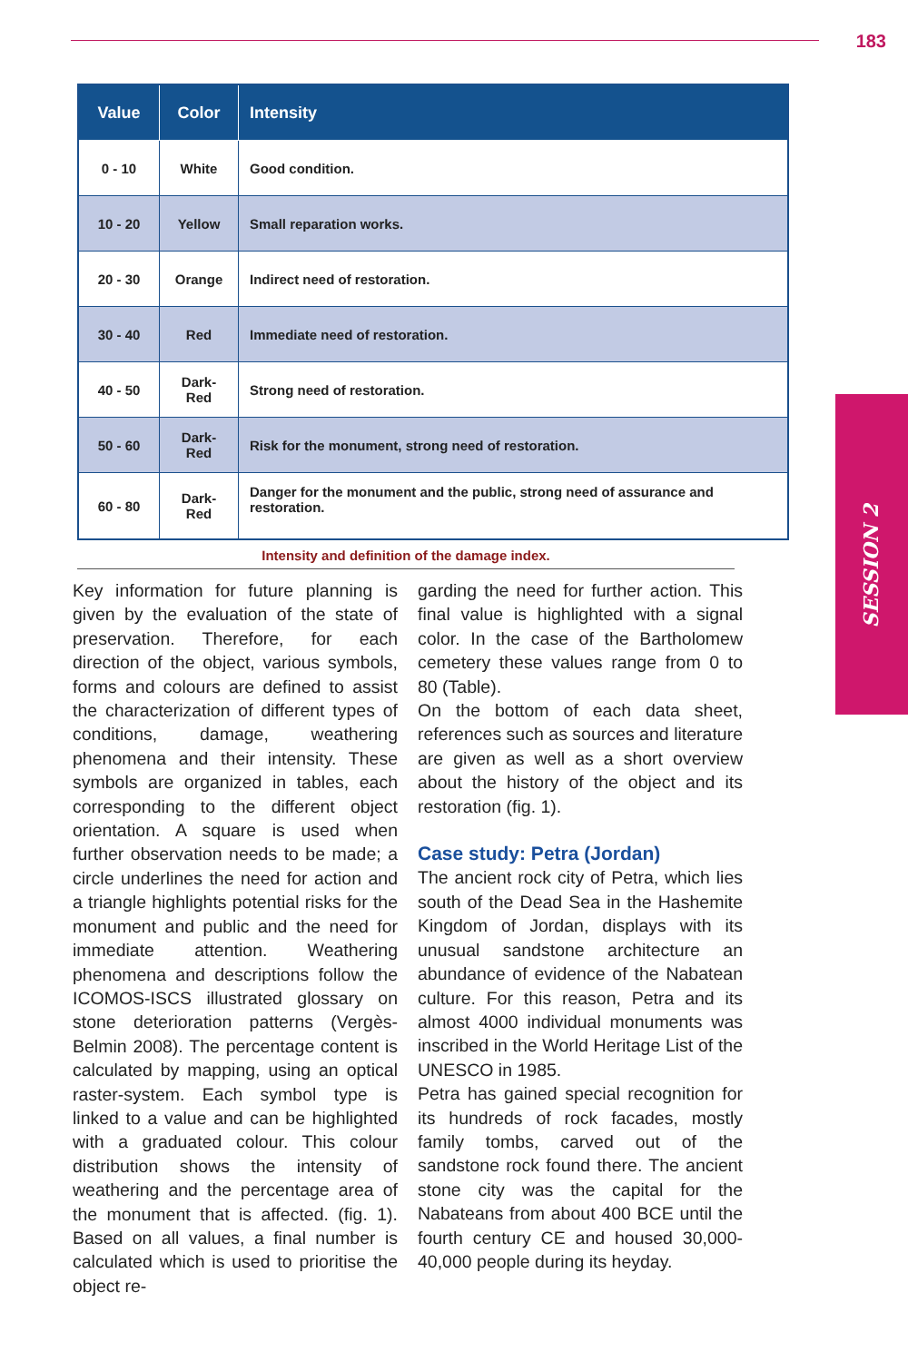183
SESSION 2
| Value | Color | Intensity |
| --- | --- | --- |
| 0 - 10 | White | Good condition. |
| 10 - 20 | Yellow | Small reparation works. |
| 20 - 30 | Orange | Indirect need of restoration. |
| 30 - 40 | Red | Immediate need of restoration. |
| 40 - 50 | Dark-Red | Strong need of restoration. |
| 50 - 60 | Dark-Red | Risk for the monument, strong need of restoration. |
| 60 - 80 | Dark-Red | Danger for the monument and the public, strong need of assurance and restoration. |
Intensity and definition of the damage index.
Key information for future planning is given by the evaluation of the state of preservation. Therefore, for each direction of the object, various symbols, forms and colours are defined to assist the characterization of different types of conditions, damage, weathering phenomena and their intensity. These symbols are organized in tables, each corresponding to the different object orientation. A square is used when further observation needs to be made; a circle underlines the need for action and a triangle highlights potential risks for the monument and public and the need for immediate attention. Weathering phenomena and descriptions follow the ICOMOS-ISCS illustrated glossary on stone deterioration patterns (Vergès-Belmin 2008). The percentage content is calculated by mapping, using an optical raster-system. Each symbol type is linked to a value and can be highlighted with a graduated colour. This colour distribution shows the intensity of weathering and the percentage area of the monument that is affected. (fig. 1). Based on all values, a final number is calculated which is used to prioritise the object re-
garding the need for further action. This final value is highlighted with a signal color. In the case of the Bartholomew cemetery these values range from 0 to 80 (Table).
On the bottom of each data sheet, references such as sources and literature are given as well as a short overview about the history of the object and its restoration (fig. 1).
Case study: Petra (Jordan)
The ancient rock city of Petra, which lies south of the Dead Sea in the Hashemite Kingdom of Jordan, displays with its unusual sandstone architecture an abundance of evidence of the Nabatean culture. For this reason, Petra and its almost 4000 individual monuments was inscribed in the World Heritage List of the UNESCO in 1985.
Petra has gained special recognition for its hundreds of rock facades, mostly family tombs, carved out of the sandstone rock found there. The ancient stone city was the capital for the Nabateans from about 400 BCE until the fourth century CE and housed 30,000-40,000 people during its heyday.